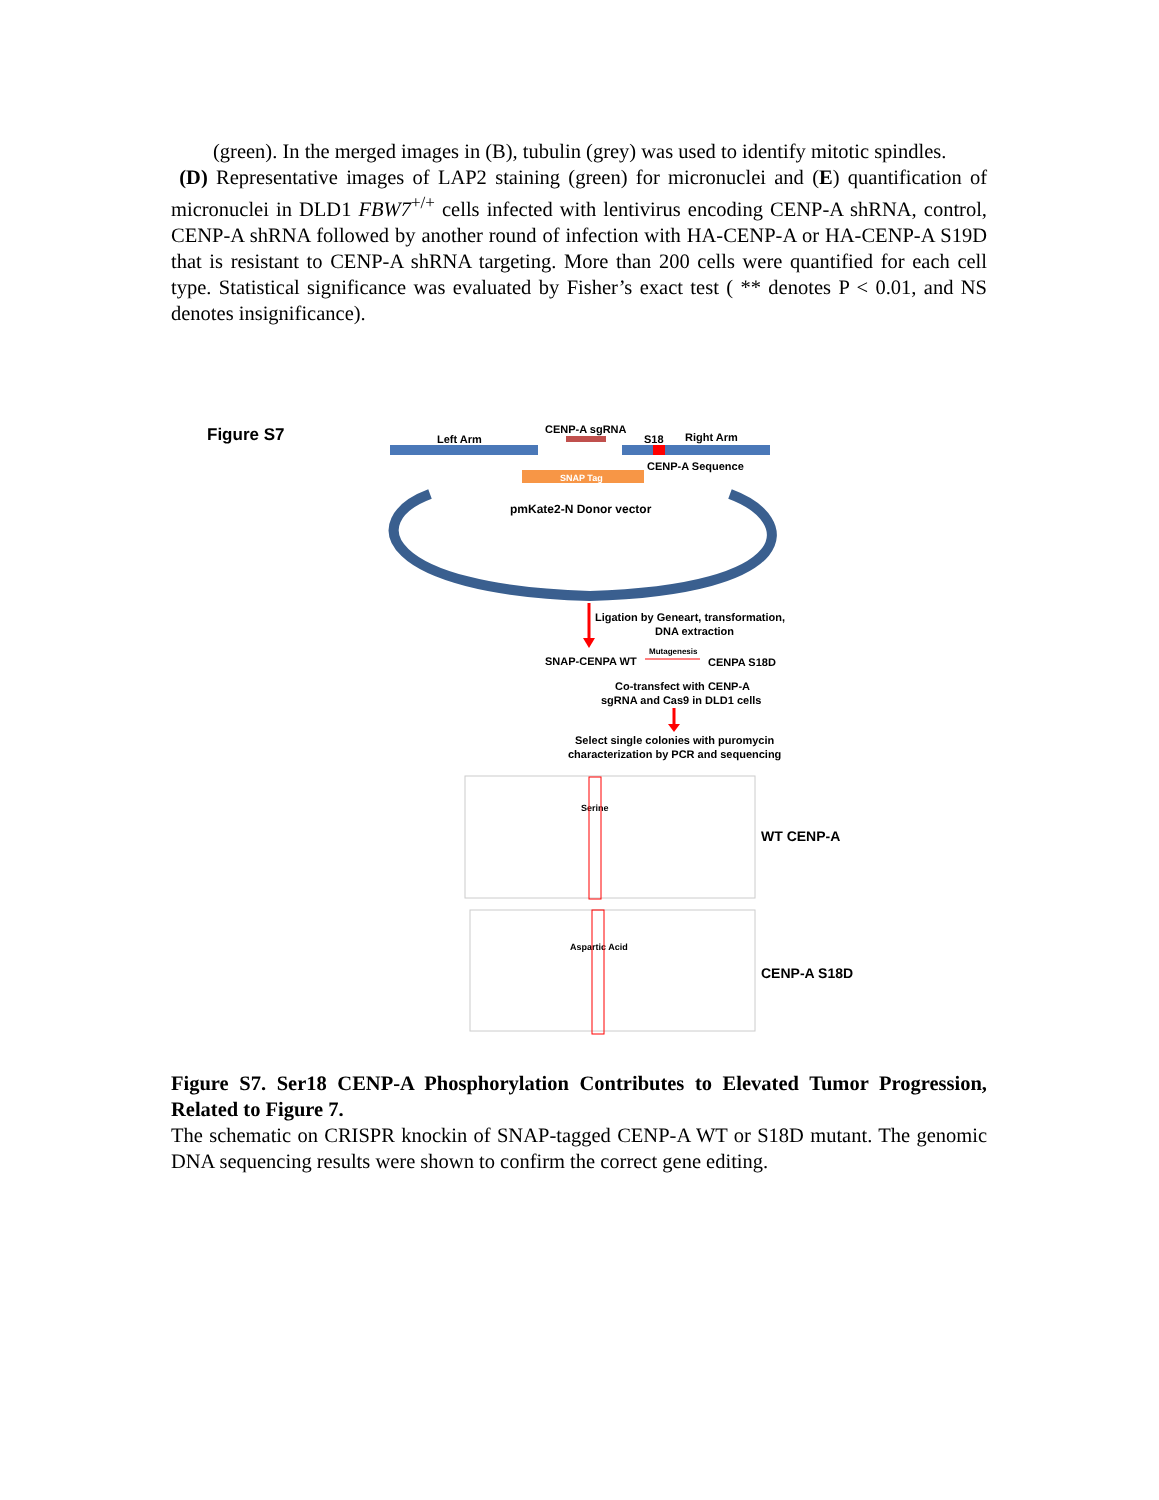(green). In the merged images in (B), tubulin (grey) was used to identify mitotic spindles.
(D) Representative images of LAP2 staining (green) for micronuclei and (E) quantification of micronuclei in DLD1 FBW7<sup>+/+</sup> cells infected with lentivirus encoding CENP-A shRNA, control, CENP-A shRNA followed by another round of infection with HA-CENP-A or HA-CENP-A S19D that is resistant to CENP-A shRNA targeting. More than 200 cells were quantified for each cell type. Statistical significance was evaluated by Fisher’s exact test ( ** denotes P < 0.01, and NS denotes insignificance).
Figure S7
Left Arm
CENP-A sgRNA
S18
Right Arm
CENP-A Sequence
SNAP Tag
pmKate2-N Donor vector
Ligation by Geneart, transformation,
DNA extraction
SNAP-CENPA WT
Mutagenesis
CENPA S18D
Co-transfect with CENP-A
sgRNA and Cas9 in DLD1 cells
Select single colonies with puromycin
characterization by PCR and sequencing
Serine
WT CENP-A
Aspartic Acid
CENP-A S18D
Figure S7. Ser18 CENP-A Phosphorylation Contributes to Elevated Tumor Progression, Related to Figure 7.
The schematic on CRISPR knockin of SNAP-tagged CENP-A WT or S18D mutant. The genomic DNA sequencing results were shown to confirm the correct gene editing.